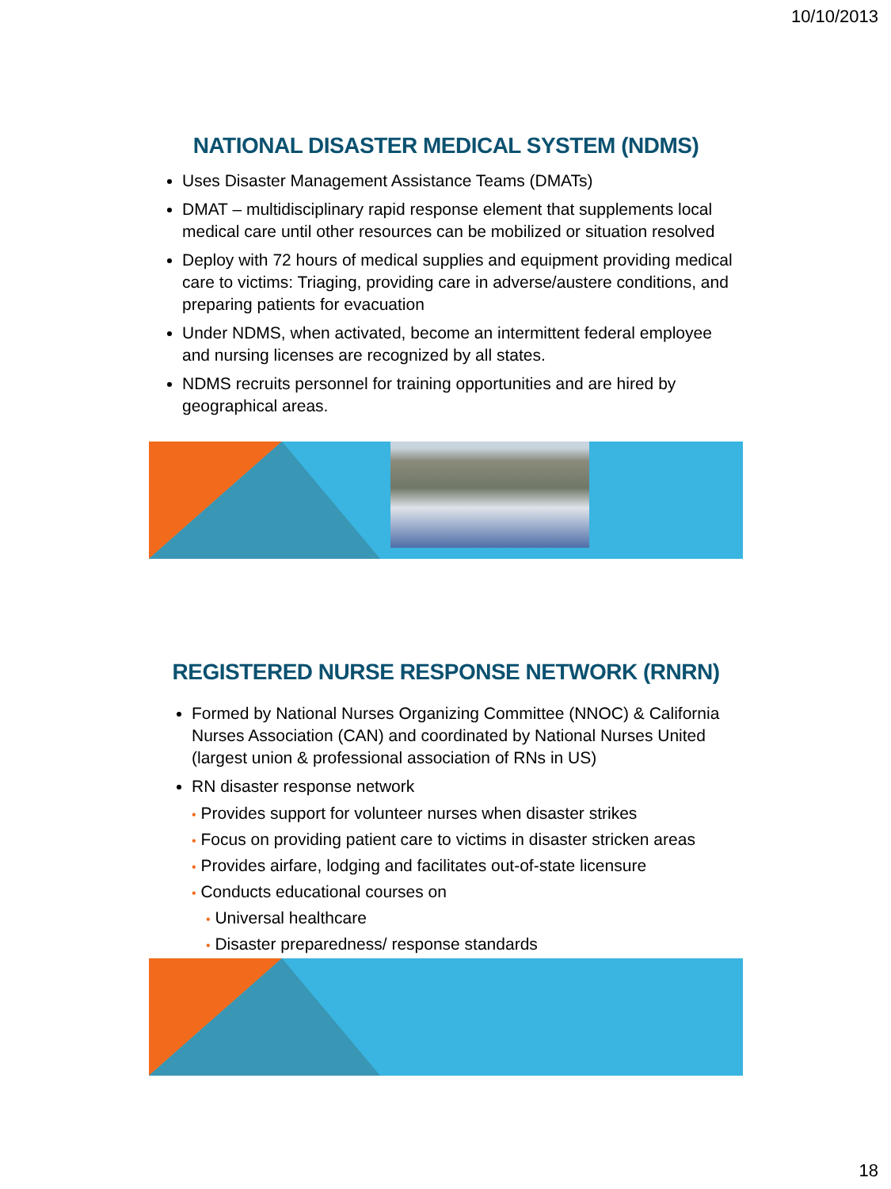10/10/2013
NATIONAL DISASTER MEDICAL SYSTEM (NDMS)
Uses Disaster Management Assistance Teams (DMATs)
DMAT – multidisciplinary rapid response element that supplements local medical care until other resources can be mobilized or situation resolved
Deploy with 72 hours of medical supplies and equipment providing medical care to victims: Triaging, providing care in adverse/austere conditions, and preparing patients for evacuation
Under NDMS, when activated, become an intermittent federal employee and nursing licenses are recognized by all states.
NDMS recruits personnel for training opportunities and are hired by geographical areas.
REGISTERED NURSE RESPONSE NETWORK (RNRN)
Formed by National Nurses Organizing Committee (NNOC) & California Nurses Association (CAN) and coordinated by National Nurses United (largest union & professional association of RNs in US)
RN disaster response network
• Provides support for volunteer nurses when disaster strikes
• Focus on providing patient care to victims in disaster stricken areas
• Provides airfare, lodging and facilitates out-of-state licensure
• Conducts educational courses on
• Universal healthcare
• Disaster preparedness/ response standards
18